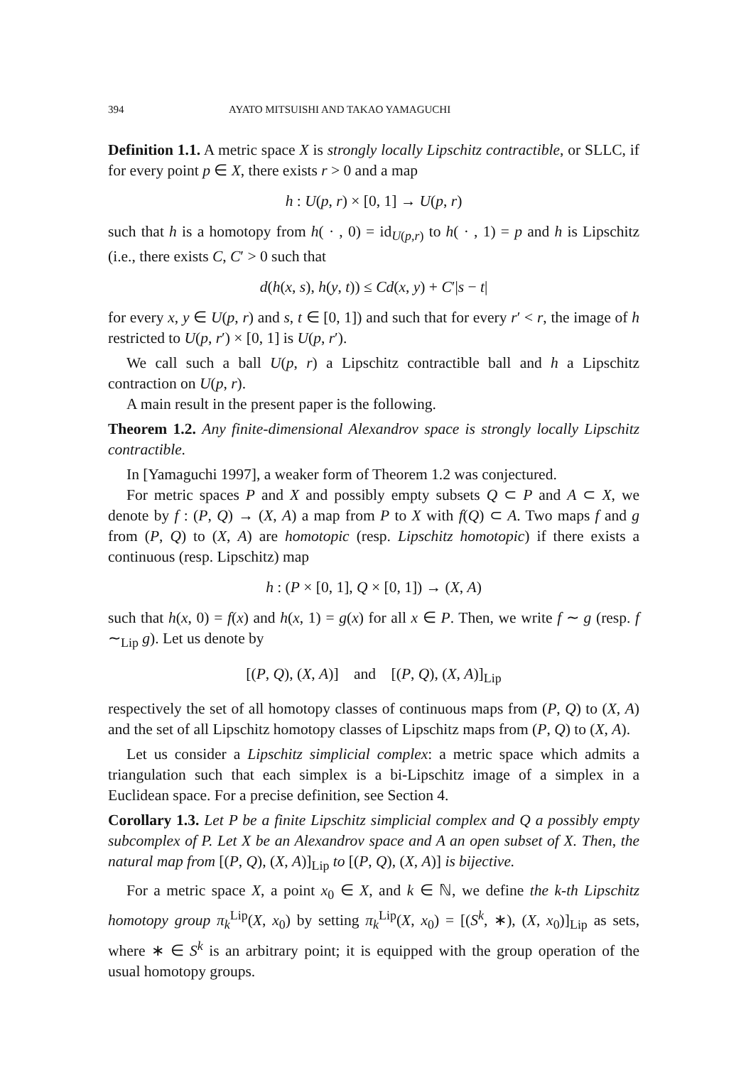394 AYATO MITSUISHI AND TAKAO YAMAGUCHI
Definition 1.1. A metric space X is strongly locally Lipschitz contractible, or SLLC, if for every point p ∈ X, there exists r > 0 and a map
h : U(p, r) × [0, 1] → U(p, r)
such that h is a homotopy from h( · , 0) = id<sub>U(p,r)</sub> to h( · , 1) = p and h is Lipschitz (i.e., there exists C, C′ > 0 such that
d(h(x, s), h(y, t)) ≤ Cd(x, y) + C′|s − t|
for every x, y ∈ U(p, r) and s, t ∈ [0, 1]) and such that for every r′ < r, the image of h restricted to U(p, r′) × [0, 1] is U(p, r′).
We call such a ball U(p, r) a Lipschitz contractible ball and h a Lipschitz contraction on U(p, r).
A main result in the present paper is the following.
Theorem 1.2. Any finite-dimensional Alexandrov space is strongly locally Lipschitz contractible.
In [Yamaguchi 1997], a weaker form of Theorem 1.2 was conjectured.
For metric spaces P and X and possibly empty subsets Q ⊂ P and A ⊂ X, we denote by f : (P, Q) → (X, A) a map from P to X with f(Q) ⊂ A. Two maps f and g from (P, Q) to (X, A) are homotopic (resp. Lipschitz homotopic) if there exists a continuous (resp. Lipschitz) map
h : (P × [0, 1], Q × [0, 1]) → (X, A)
such that h(x, 0) = f(x) and h(x, 1) = g(x) for all x ∈ P. Then, we write f ∼ g (resp. f ∼<sub>Lip</sub> g). Let us denote by
[(P, Q), (X, A)] and [(P, Q), (X, A)]<sub>Lip</sub>
respectively the set of all homotopy classes of continuous maps from (P, Q) to (X, A) and the set of all Lipschitz homotopy classes of Lipschitz maps from (P, Q) to (X, A).
Let us consider a Lipschitz simplicial complex: a metric space which admits a triangulation such that each simplex is a bi-Lipschitz image of a simplex in a Euclidean space. For a precise definition, see Section 4.
Corollary 1.3. Let P be a finite Lipschitz simplicial complex and Q a possibly empty subcomplex of P. Let X be an Alexandrov space and A an open subset of X. Then, the natural map from [(P, Q), (X, A)]<sub>Lip</sub> to [(P, Q), (X, A)] is bijective.
For a metric space X, a point x<sub>0</sub> ∈ X, and k ∈ ℕ, we define the k-th Lipschitz homotopy group π<sub>k</sub><sup>Lip</sup>(X, x<sub>0</sub>) by setting π<sub>k</sub><sup>Lip</sup>(X, x<sub>0</sub>) = [(S<sup>k</sup>, ∗), (X, x<sub>0</sub>)]<sub>Lip</sub> as sets, where ∗ ∈ S<sup>k</sup> is an arbitrary point; it is equipped with the group operation of the usual homotopy groups.